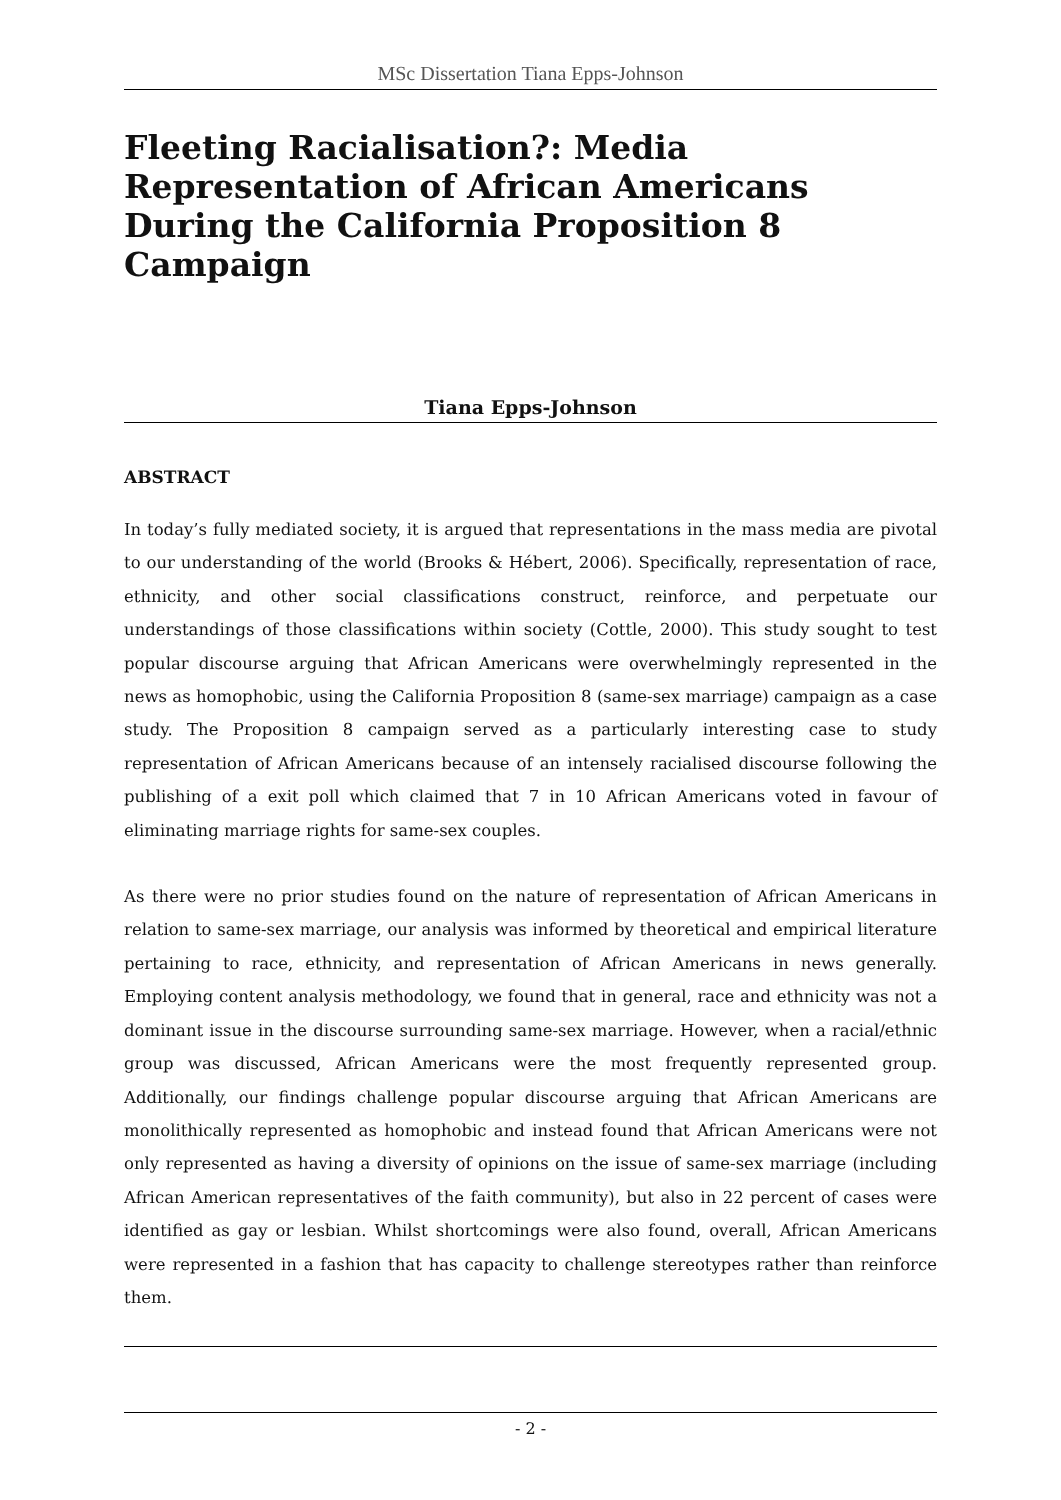MSc Dissertation Tiana Epps-Johnson
Fleeting Racialisation?: Media Representation of African Americans During the California Proposition 8 Campaign
Tiana Epps-Johnson
ABSTRACT
In today’s fully mediated society, it is argued that representations in the mass media are pivotal to our understanding of the world (Brooks & Hébert, 2006). Specifically, representation of race, ethnicity, and other social classifications construct, reinforce, and perpetuate our understandings of those classifications within society (Cottle, 2000). This study sought to test popular discourse arguing that African Americans were overwhelmingly represented in the news as homophobic, using the California Proposition 8 (same-sex marriage) campaign as a case study. The Proposition 8 campaign served as a particularly interesting case to study representation of African Americans because of an intensely racialised discourse following the publishing of a exit poll which claimed that 7 in 10 African Americans voted in favour of eliminating marriage rights for same-sex couples.
As there were no prior studies found on the nature of representation of African Americans in relation to same-sex marriage, our analysis was informed by theoretical and empirical literature pertaining to race, ethnicity, and representation of African Americans in news generally. Employing content analysis methodology, we found that in general, race and ethnicity was not a dominant issue in the discourse surrounding same-sex marriage. However, when a racial/ethnic group was discussed, African Americans were the most frequently represented group. Additionally, our findings challenge popular discourse arguing that African Americans are monolithically represented as homophobic and instead found that African Americans were not only represented as having a diversity of opinions on the issue of same-sex marriage (including African American representatives of the faith community), but also in 22 percent of cases were identified as gay or lesbian. Whilst shortcomings were also found, overall, African Americans were represented in a fashion that has capacity to challenge stereotypes rather than reinforce them.
- 2 -